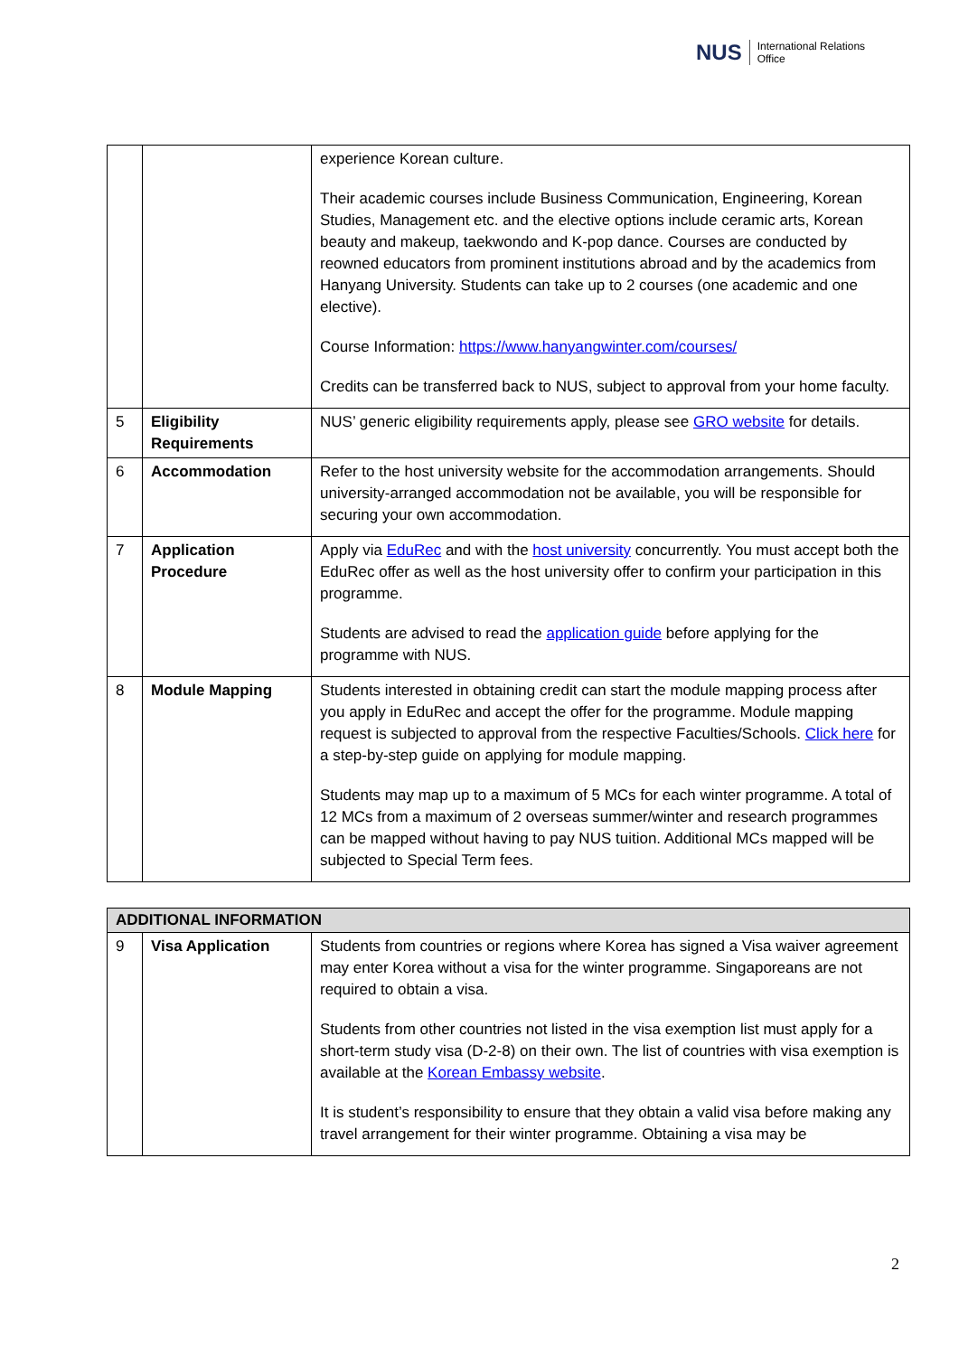NUS
International Relations
Office
| | | experience Korean culture. Their academic courses include Business Communication, Engineering, Korean Studies, Management etc. and the elective options include ceramic arts, Korean beauty and makeup, taekwondo and K-pop dance. Courses are conducted by reowned educators from prominent institutions abroad and by the academics from Hanyang University. Students can take up to 2 courses (one academic and one elective). Course Information: https://www.hanyangwinter.com/courses/ Credits can be transferred back to NUS, subject to approval from your home faculty. |
| 5 | Eligibility Requirements | NUS’ generic eligibility requirements apply, please see GRO website for details. |
| 6 | Accommodation | Refer to the host university website for the accommodation arrangements. Should university-arranged accommodation not be available, you will be responsible for securing your own accommodation. |
| 7 | Application Procedure | Apply via EduRec and with the host university concurrently. You must accept both the EduRec offer as well as the host university offer to confirm your participation in this programme. Students are advised to read the application guide before applying for the programme with NUS. |
| 8 | Module Mapping | Students interested in obtaining credit can start the module mapping process after you apply in EduRec and accept the offer for the programme. Module mapping request is subjected to approval from the respective Faculties/Schools. Click here for a step-by-step guide on applying for module mapping. Students may map up to a maximum of 5 MCs for each winter programme. A total of 12 MCs from a maximum of 2 overseas summer/winter and research programmes can be mapped without having to pay NUS tuition. Additional MCs mapped will be subjected to Special Term fees. |
| ADDITIONAL INFORMATION | | |
| 9 | Visa Application | Students from countries or regions where Korea has signed a Visa waiver agreement may enter Korea without a visa for the winter programme. Singaporeans are not required to obtain a visa. Students from other countries not listed in the visa exemption list must apply for a short-term study visa (D-2-8) on their own. The list of countries with visa exemption is available at the Korean Embassy website . It is student’s responsibility to ensure that they obtain a valid visa before making any travel arrangement for their winter programme. Obtaining a visa may be |
2